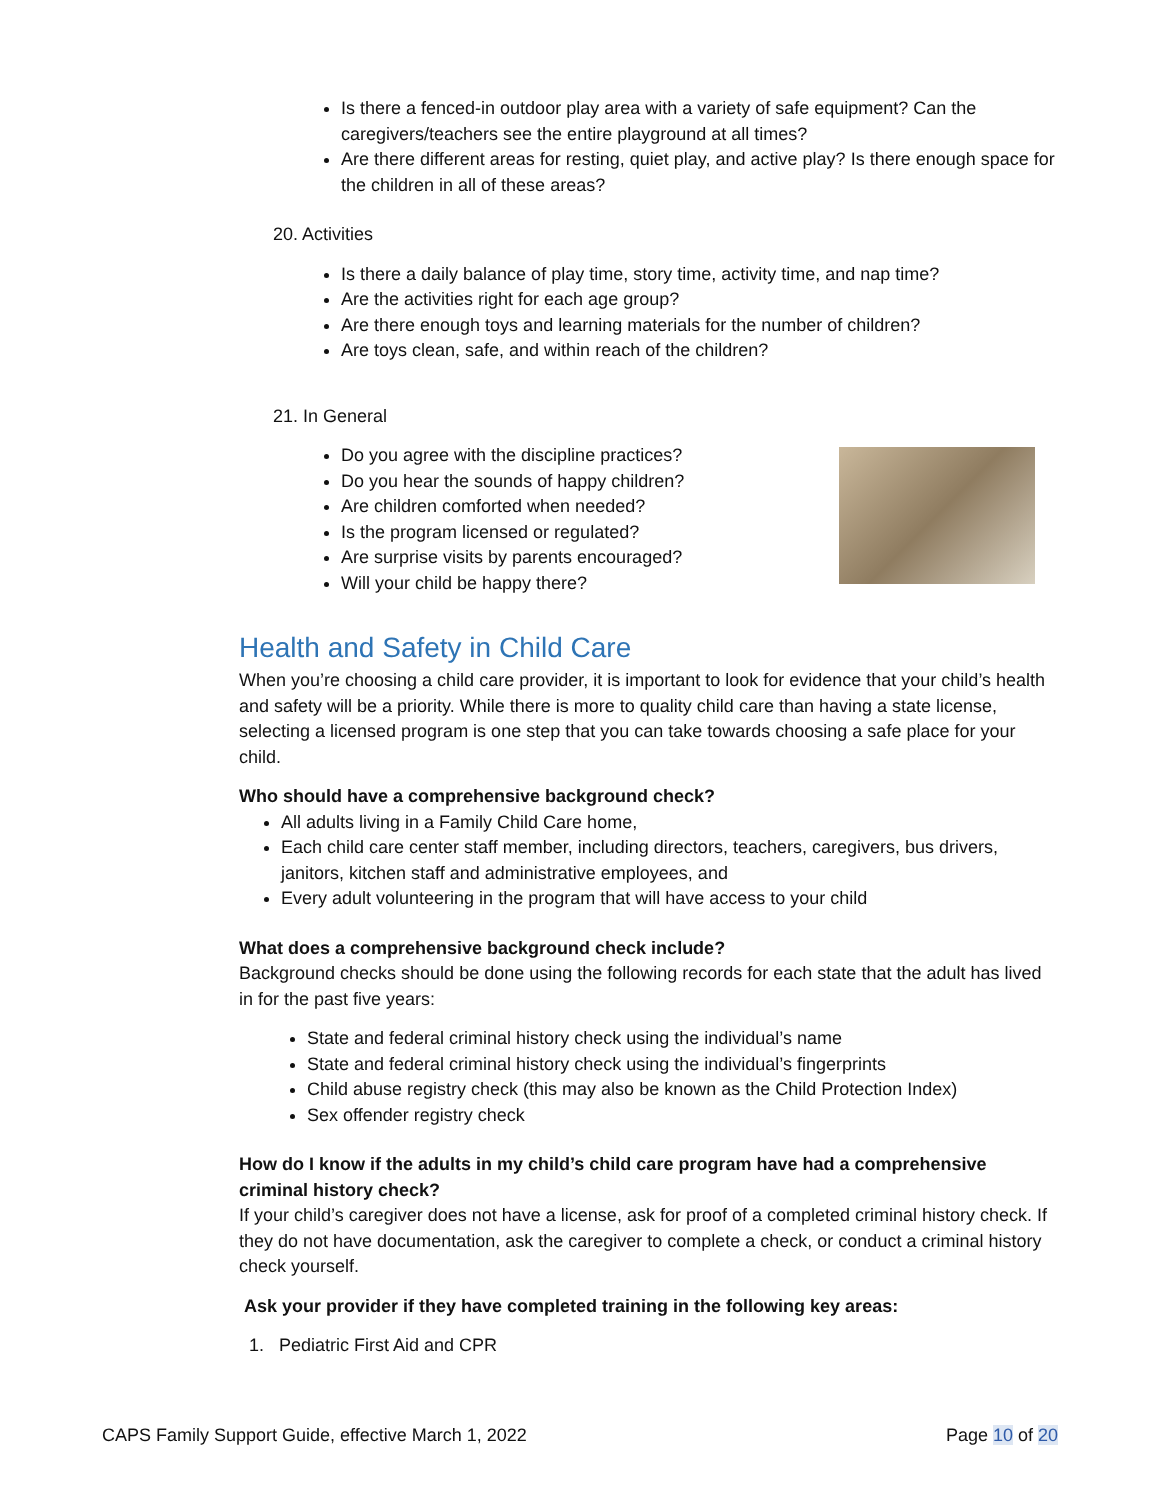Is there a fenced-in outdoor play area with a variety of safe equipment? Can the caregivers/teachers see the entire playground at all times?
Are there different areas for resting, quiet play, and active play? Is there enough space for the children in all of these areas?
20. Activities
Is there a daily balance of play time, story time, activity time, and nap time?
Are the activities right for each age group?
Are there enough toys and learning materials for the number of children?
Are toys clean, safe, and within reach of the children?
21. In General
Do you agree with the discipline practices?
Do you hear the sounds of happy children?
Are children comforted when needed?
Is the program licensed or regulated?
Are surprise visits by parents encouraged?
Will your child be happy there?
Health and Safety in Child Care
When you’re choosing a child care provider, it is important to look for evidence that your child’s health and safety will be a priority. While there is more to quality child care than having a state license, selecting a licensed program is one step that you can take towards choosing a safe place for your child.
Who should have a comprehensive background check?
All adults living in a Family Child Care home,
Each child care center staff member, including directors, teachers, caregivers, bus drivers, janitors, kitchen staff and administrative employees, and
Every adult volunteering in the program that will have access to your child
What does a comprehensive background check include?
Background checks should be done using the following records for each state that the adult has lived in for the past five years:
State and federal criminal history check using the individual’s name
State and federal criminal history check using the individual’s fingerprints
Child abuse registry check (this may also be known as the Child Protection Index)
Sex offender registry check
How do I know if the adults in my child’s child care program have had a comprehensive criminal history check?
If your child’s caregiver does not have a license, ask for proof of a completed criminal history check. If they do not have documentation, ask the caregiver to complete a check, or conduct a criminal history check yourself.
Ask your provider if they have completed training in the following key areas:
1. Pediatric First Aid and CPR
CAPS Family Support Guide, effective March 1, 2022 Page 10 of 20